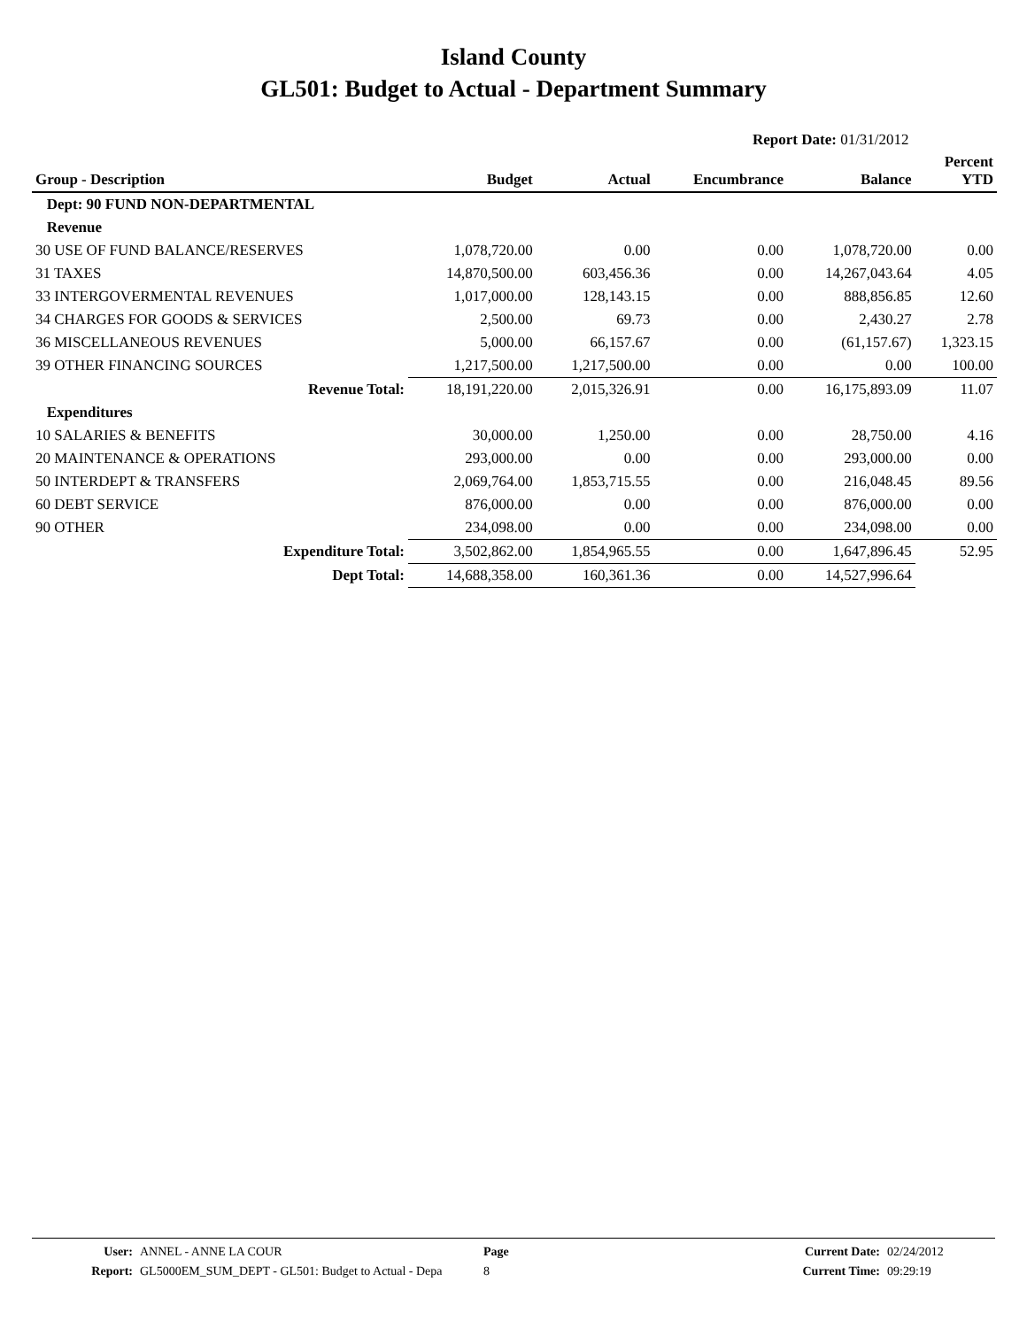Island County
GL501: Budget to Actual - Department Summary
Report Date: 01/31/2012
| Group - Description | Budget | Actual | Encumbrance | Balance | Percent YTD |
| --- | --- | --- | --- | --- | --- |
| Dept: 90 FUND NON-DEPARTMENTAL | | | | | |
| Revenue | | | | | |
| 30 USE OF FUND BALANCE/RESERVES | 1,078,720.00 | 0.00 | 0.00 | 1,078,720.00 | 0.00 |
| 31 TAXES | 14,870,500.00 | 603,456.36 | 0.00 | 14,267,043.64 | 4.05 |
| 33 INTERGOVERMENTAL REVENUES | 1,017,000.00 | 128,143.15 | 0.00 | 888,856.85 | 12.60 |
| 34 CHARGES FOR GOODS & SERVICES | 2,500.00 | 69.73 | 0.00 | 2,430.27 | 2.78 |
| 36 MISCELLANEOUS REVENUES | 5,000.00 | 66,157.67 | 0.00 | (61,157.67) | 1,323.15 |
| 39 OTHER FINANCING SOURCES | 1,217,500.00 | 1,217,500.00 | 0.00 | 0.00 | 100.00 |
| Revenue Total: | 18,191,220.00 | 2,015,326.91 | 0.00 | 16,175,893.09 | 11.07 |
| Expenditures | | | | | |
| 10 SALARIES & BENEFITS | 30,000.00 | 1,250.00 | 0.00 | 28,750.00 | 4.16 |
| 20 MAINTENANCE & OPERATIONS | 293,000.00 | 0.00 | 0.00 | 293,000.00 | 0.00 |
| 50 INTERDEPT & TRANSFERS | 2,069,764.00 | 1,853,715.55 | 0.00 | 216,048.45 | 89.56 |
| 60 DEBT SERVICE | 876,000.00 | 0.00 | 0.00 | 876,000.00 | 0.00 |
| 90 OTHER | 234,098.00 | 0.00 | 0.00 | 234,098.00 | 0.00 |
| Expenditure Total: | 3,502,862.00 | 1,854,965.55 | 0.00 | 1,647,896.45 | 52.95 |
| Dept Total: | 14,688,358.00 | 160,361.36 | 0.00 | 14,527,996.64 | |
| User: | ANNEL - ANNE LA COUR | Page | Current Date: | 02/24/2012 |
| Report: | GL5000EM_SUM_DEPT - GL501: Budget to Actual - Depa | 8 | Current Time: | 09:29:19 |